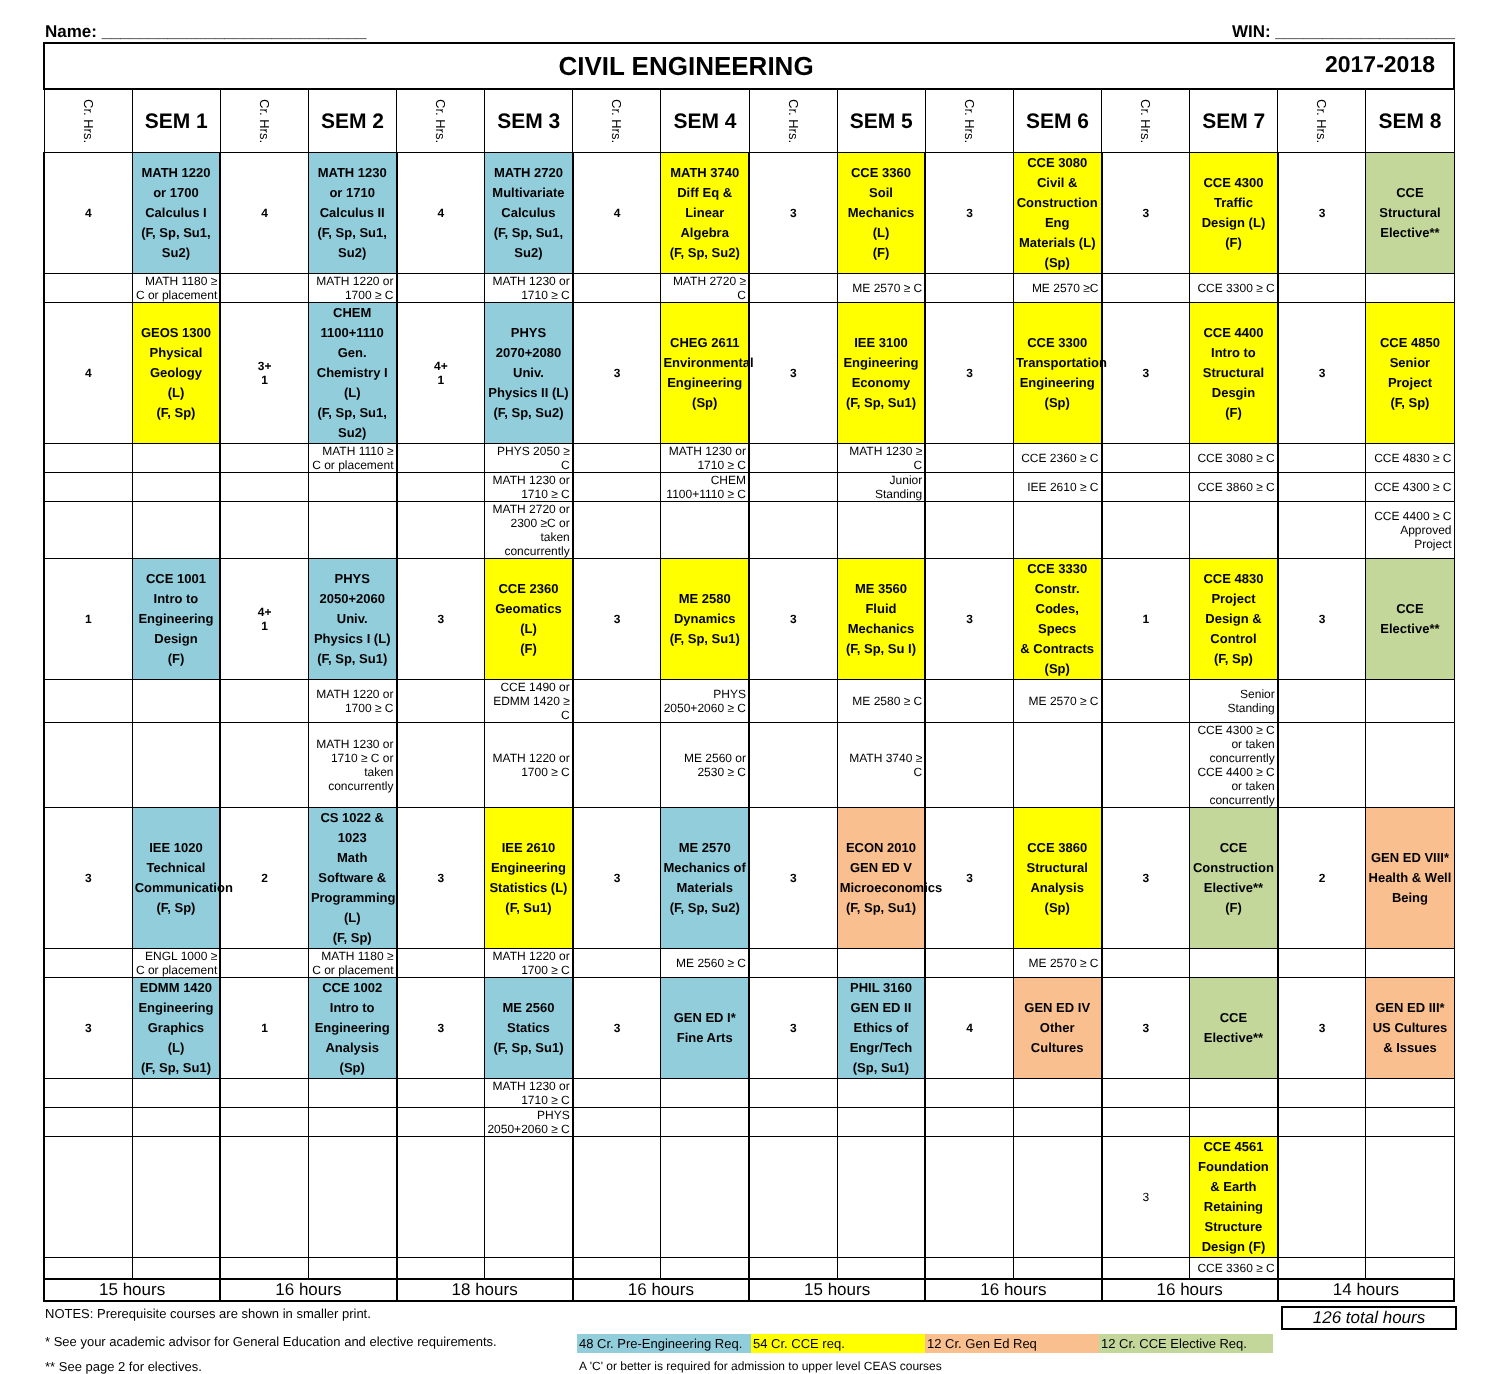Name: ____________________________ WIN: ___________________
| CIVIL ENGINEERING 2017-2018 | | | | | | | | | | | | | | | |
| Cr. Hrs. | SEM 1 | Cr. Hrs. | SEM 2 | Cr. Hrs. | SEM 3 | Cr. Hrs. | SEM 4 | Cr. Hrs. | SEM 5 | Cr. Hrs. | SEM 6 | Cr. Hrs. | SEM 7 | Cr. Hrs. | SEM 8 |
| 4 | MATH 1220 or 1700 Calculus I (F, Sp, Su1, Su2) | 4 | MATH 1230 or 1710 Calculus II (F, Sp, Su1, Su2) | 4 | MATH 2720 Multivariate Calculus (F, Sp, Su1, Su2) | 4 | MATH 3740 Diff Eq & Linear Algebra (F, Sp, Su2) | 3 | CCE 3360 Soil Mechanics (L) (F) | 3 | CCE 3080 Civil & Construction Eng Materials (L) (Sp) | 3 | CCE 4300 Traffic Design (L) (F) | 3 | CCE Structural Elective** |
| | MATH 1180 ≥ C or placement | | MATH 1220 or 1700 ≥ C | | MATH 1230 or 1710 ≥ C | | MATH 2720 ≥ C | | ME 2570 ≥ C | | ME 2570 ≥C | | CCE 3300 ≥ C | | |
| 4 | GEOS 1300 Physical Geology (L) (F, Sp) | 3+ 1 | CHEM 1100+1110 Gen. Chemistry I (L) (F, Sp, Su1, Su2) | 4+ 1 | PHYS 2070+2080 Univ. Physics II (L) (F, Sp, Su2) | 3 | CHEG 2611 Environmental Engineering (Sp) | 3 | IEE 3100 Engineering Economy (F, Sp, Su1) | 3 | CCE 3300 Transportation Engineering (Sp) | 3 | CCE 4400 Intro to Structural Desgin (F) | 3 | CCE 4850 Senior Project (F, Sp) |
| | | | MATH 1110 ≥ C or placement | | PHYS 2050 ≥ C | | MATH 1230 or 1710 ≥ C | | MATH 1230 ≥ C | | CCE 2360 ≥ C | | CCE 3080 ≥ C | | CCE 4830 ≥ C |
| | | | | | MATH 1230 or 1710 ≥ C | | CHEM 1100+1110 ≥ C | | Junior Standing | | IEE 2610 ≥ C | | CCE 3860 ≥ C | | CCE 4300 ≥ C |
| | | | | | MATH 2720 or 2300 ≥C or taken concurrently | | | | | | | | | | CCE 4400 ≥ C Approved Project |
| 1 | CCE 1001 Intro to Engineering Design (F) | 4+ 1 | PHYS 2050+2060 Univ. Physics I (L) (F, Sp, Su1) | 3 | CCE 2360 Geomatics (L) (F) | 3 | ME 2580 Dynamics (F, Sp, Su1) | 3 | ME 3560 Fluid Mechanics (F, Sp, Su I) | 3 | CCE 3330 Constr. Codes, Specs & Contracts (Sp) | 1 | CCE 4830 Project Design & Control (F, Sp) | 3 | CCE Elective** |
| | | | MATH 1220 or 1700 ≥ C | | CCE 1490 or EDMM 1420 ≥ C | | PHYS 2050+2060 ≥ C | | ME 2580 ≥ C | | ME 2570 ≥ C | | Senior Standing | | |
| | | | MATH 1230 or 1710 ≥ C or taken concurrently | | MATH 1220 or 1700 ≥ C | | ME 2560 or 2530 ≥ C | | MATH 3740 ≥ C | | | | CCE 4300 ≥ C or taken concurrently CCE 4400 ≥ C or taken concurrently | | |
| 3 | IEE 1020 Technical Communication (F, Sp) | 2 | CS 1022 & 1023 Math Software & Programming (L) (F, Sp) | 3 | IEE 2610 Engineering Statistics (L) (F, Su1) | 3 | ME 2570 Mechanics of Materials (F, Sp, Su2) | 3 | ECON 2010 GEN ED V Microeconomics (F, Sp, Su1) | 3 | CCE 3860 Structural Analysis (Sp) | 3 | CCE Construction Elective** (F) | 2 | GEN ED VIII* Health & Well Being |
| | ENGL 1000 ≥ C or placement | | MATH 1180 ≥ C or placement | | MATH 1220 or 1700 ≥ C | | ME 2560 ≥ C | | | | ME 2570 ≥ C | | | | |
| 3 | EDMM 1420 Engineering Graphics (L) (F, Sp, Su1) | 1 | CCE 1002 Intro to Engineering Analysis (Sp) | 3 | ME 2560 Statics (F, Sp, Su1) | 3 | GEN ED I* Fine Arts | 3 | PHIL 3160 GEN ED II Ethics of Engr/Tech (Sp, Su1) | 4 | GEN ED IV Other Cultures | 3 | CCE Elective** | 3 | GEN ED III* US Cultures & Issues |
| | | | | | MATH 1230 or 1710 ≥ C | | | | | | | | | | |
| | | | | | PHYS 2050+2060 ≥ C | | | | | | | | | | |
| | | | | | | | | | | | | 3 | CCE 4561 Foundation & Earth Retaining Structure Design (F) | | |
| | | | | | | | | | | | | | CCE 3360 ≥ C | | |
| 15 hours | | 16 hours | | 18 hours | | 16 hours | | 15 hours | | 16 hours | | 16 hours | | 14 hours | |
NOTES: Prerequisite courses are shown in smaller print. 126 total hours
* See your academic advisor for General Education and elective requirements. 48 Cr. Pre-Engineering Req. 54 Cr. CCE req. 12 Cr. Gen Ed Req 12 Cr. CCE Elective Req.
** See page 2 for electives. A 'C' or better is required for admission to upper level CEAS courses